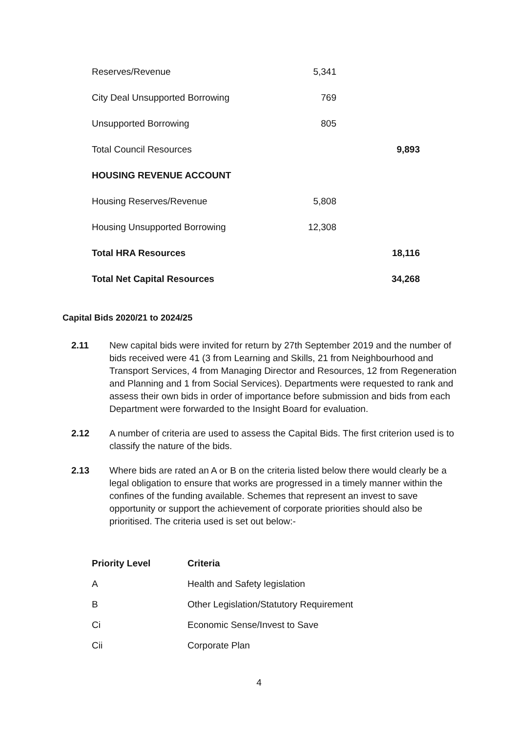| Reserves/Revenue | 5,341 | |
| City Deal Unsupported Borrowing | 769 | |
| Unsupported Borrowing | 805 | |
| Total Council Resources | | 9,893 |
| HOUSING REVENUE ACCOUNT | | |
| Housing Reserves/Revenue | 5,808 | |
| Housing Unsupported Borrowing | 12,308 | |
| Total HRA Resources | | 18,116 |
| Total Net Capital Resources | | 34,268 |
Capital Bids 2020/21 to 2024/25
2.11 New capital bids were invited for return by 27th September 2019 and the number of bids received were 41 (3 from Learning and Skills, 21 from Neighbourhood and Transport Services, 4 from Managing Director and Resources, 12 from Regeneration and Planning and 1 from Social Services). Departments were requested to rank and assess their own bids in order of importance before submission and bids from each Department were forwarded to the Insight Board for evaluation.
2.12 A number of criteria are used to assess the Capital Bids. The first criterion used is to classify the nature of the bids.
2.13 Where bids are rated an A or B on the criteria listed below there would clearly be a legal obligation to ensure that works are progressed in a timely manner within the confines of the funding available. Schemes that represent an invest to save opportunity or support the achievement of corporate priorities should also be prioritised. The criteria used is set out below:-
| Priority Level | Criteria |
| --- | --- |
| A | Health and Safety legislation |
| B | Other Legislation/Statutory Requirement |
| Ci | Economic Sense/Invest to Save |
| Cii | Corporate Plan |
4